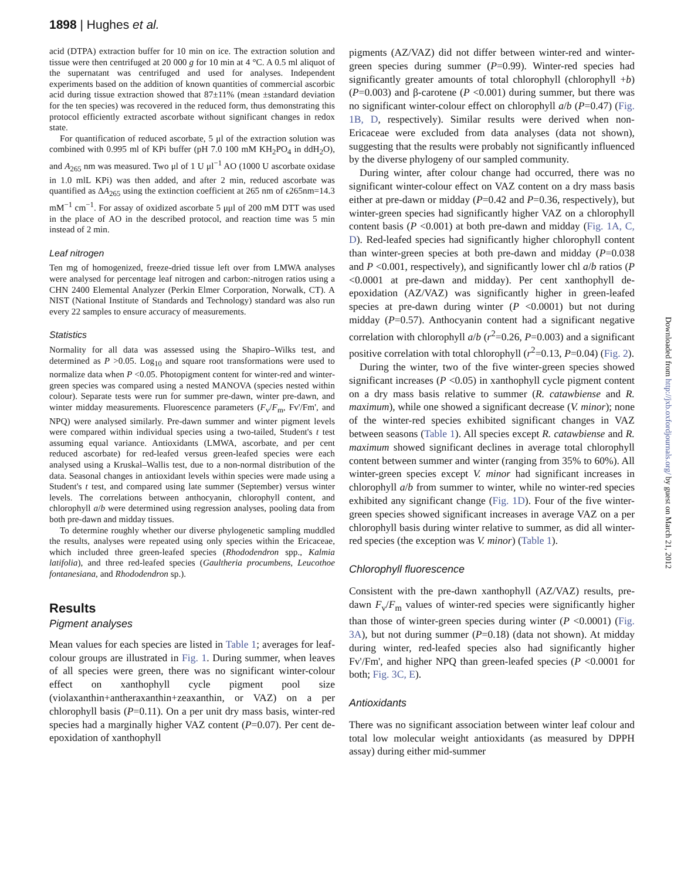1898 | Hughes et al.
acid (DTPA) extraction buffer for 10 min on ice. The extraction solution and tissue were then centrifuged at 20 000 g for 10 min at 4 °C. A 0.5 ml aliquot of the supernatant was centrifuged and used for analyses. Independent experiments based on the addition of known quantities of commercial ascorbic acid during tissue extraction showed that 87±11% (mean ±standard deviation for the ten species) was recovered in the reduced form, thus demonstrating this protocol efficiently extracted ascorbate without significant changes in redox state.
For quantification of reduced ascorbate, 5 μl of the extraction solution was combined with 0.995 ml of KPi buffer (pH 7.0 100 mM KH<sub>2</sub>PO<sub>4</sub> in ddH<sub>2</sub>O), and A<sub>265</sub> nm was measured. Two μl of 1 U μl<sup>−1</sup> AO (1000 U ascorbate oxidase in 1.0 mlL KPi) was then added, and after 2 min, reduced ascorbate was quantified as ΔA<sub>265</sub> using the extinction coefficient at 265 nm of ϵ265nm=14.3 mM<sup>−1</sup> cm<sup>−1</sup>. For assay of oxidized ascorbate 5 μμl of 200 mM DTT was used in the place of AO in the described protocol, and reaction time was 5 min instead of 2 min.
Leaf nitrogen
Ten mg of homogenized, freeze-dried tissue left over from LMWA analyses were analysed for percentage leaf nitrogen and carbon:-nitrogen ratios using a CHN 2400 Elemental Analyzer (Perkin Elmer Corporation, Norwalk, CT). A NIST (National Institute of Standards and Technology) standard was also run every 22 samples to ensure accuracy of measurements.
Statistics
Normality for all data was assessed using the Shapiro–Wilks test, and determined as P >0.05. Log<sub>10</sub> and square root transformations were used to normalize data when P <0.05. Photopigment content for winter-red and winter-green species was compared using a nested MANOVA (species nested within colour). Separate tests were run for summer pre-dawn, winter pre-dawn, and winter midday measurements. Fluorescence parameters (F<sub>v</sub>/F<sub>m</sub>, Fv'/Fm', and NPQ) were analysed similarly. Pre-dawn summer and winter pigment levels were compared within individual species using a two-tailed, Student's t test assuming equal variance. Antioxidants (LMWA, ascorbate, and per cent reduced ascorbate) for red-leafed versus green-leafed species were each analysed using a Kruskal–Wallis test, due to a non-normal distribution of the data. Seasonal changes in antioxidant levels within species were made using a Student's t test, and compared using late summer (September) versus winter levels. The correlations between anthocyanin, chlorophyll content, and chlorophyll a/b were determined using regression analyses, pooling data from both pre-dawn and midday tissues.
To determine roughly whether our diverse phylogenetic sampling muddled the results, analyses were repeated using only species within the Ericaceae, which included three green-leafed species (Rhododendron spp., Kalmia latifolia), and three red-leafed species (Gaultheria procumbens, Leucothoe fontanesiana, and Rhododendron sp.).
Results
Pigment analyses
Mean values for each species are listed in Table 1; averages for leaf-colour groups are illustrated in Fig. 1. During summer, when leaves of all species were green, there was no significant winter-colour effect on xanthophyll cycle pigment pool size (violaxanthin+antheraxanthin+zeaxanthin, or VAZ) on a per chlorophyll basis (P=0.11). On a per unit dry mass basis, winter-red species had a marginally higher VAZ content (P=0.07). Per cent de-epoxidation of xanthophyll
pigments (AZ/VAZ) did not differ between winter-red and winter-green species during summer (P=0.99). Winter-red species had significantly greater amounts of total chlorophyll (chlorophyll +b) (P=0.003) and β-carotene (P <0.001) during summer, but there was no significant winter-colour effect on chlorophyll a/b (P=0.47) (Fig. 1B, D, respectively). Similar results were derived when non-Ericaceae were excluded from data analyses (data not shown), suggesting that the results were probably not significantly influenced by the diverse phylogeny of our sampled community.
During winter, after colour change had occurred, there was no significant winter-colour effect on VAZ content on a dry mass basis either at pre-dawn or midday (P=0.42 and P=0.36, respectively), but winter-green species had significantly higher VAZ on a chlorophyll content basis (P <0.001) at both pre-dawn and midday (Fig. 1A, C, D). Red-leafed species had significantly higher chlorophyll content than winter-green species at both pre-dawn and midday (P=0.038 and P <0.001, respectively), and significantly lower chl a/b ratios (P <0.0001 at pre-dawn and midday). Per cent xanthophyll de-epoxidation (AZ/VAZ) was significantly higher in green-leafed species at pre-dawn during winter (P <0.0001) but not during midday (P=0.57). Anthocyanin content had a significant negative correlation with chlorophyll a/b (r<sup>2</sup>=0.26, P=0.003) and a significant positive correlation with total chlorophyll (r<sup>2</sup>=0.13, P=0.04) (Fig. 2).
During the winter, two of the five winter-green species showed significant increases (P <0.05) in xanthophyll cycle pigment content on a dry mass basis relative to summer (R. catawbiense and R. maximum), while one showed a significant decrease (V. minor); none of the winter-red species exhibited significant changes in VAZ between seasons (Table 1). All species except R. catawbiense and R. maximum showed significant declines in average total chlorophyll content between summer and winter (ranging from 35% to 60%). All winter-green species except V. minor had significant increases in chlorophyll a/b from summer to winter, while no winter-red species exhibited any significant change (Fig. 1D). Four of the five winter-green species showed significant increases in average VAZ on a per chlorophyll basis during winter relative to summer, as did all winter-red species (the exception was V. minor) (Table 1).
Chlorophyll fluorescence
Consistent with the pre-dawn xanthophyll (AZ/VAZ) results, pre-dawn F<sub>v</sub>/F<sub>m</sub> values of winter-red species were significantly higher than those of winter-green species during winter (P <0.0001) (Fig. 3A), but not during summer (P=0.18) (data not shown). At midday during winter, red-leafed species also had significantly higher Fv'/Fm', and higher NPQ than green-leafed species (P <0.0001 for both; Fig. 3C, E).
Antioxidants
There was no significant association between winter leaf colour and total low molecular weight antioxidants (as measured by DPPH assay) during either mid-summer
Downloaded from http://jxb.oxfordjournals.org/ by guest on March 21, 2012